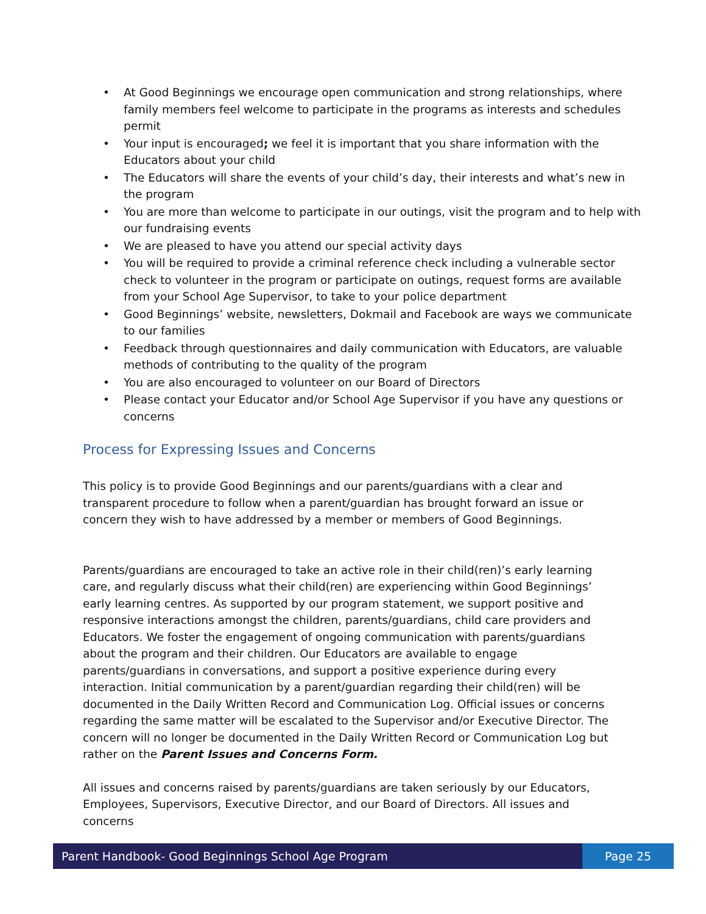• At Good Beginnings we encourage open communication and strong relationships, where family members feel welcome to participate in the programs as interests and schedules permit
• Your input is encouraged; we feel it is important that you share information with the Educators about your child
• The Educators will share the events of your child’s day, their interests and what’s new in the program
• You are more than welcome to participate in our outings, visit the program and to help with our fundraising events
• We are pleased to have you attend our special activity days
• You will be required to provide a criminal reference check including a vulnerable sector check to volunteer in the program or participate on outings, request forms are available from your School Age Supervisor, to take to your police department
• Good Beginnings’ website, newsletters, Dokmail and Facebook are ways we communicate to our families
• Feedback through questionnaires and daily communication with Educators, are valuable methods of contributing to the quality of the program
• You are also encouraged to volunteer on our Board of Directors
• Please contact your Educator and/or School Age Supervisor if you have any questions or concerns
Process for Expressing Issues and Concerns
This policy is to provide Good Beginnings and our parents/guardians with a clear and transparent procedure to follow when a parent/guardian has brought forward an issue or concern they wish to have addressed by a member or members of Good Beginnings.
Parents/guardians are encouraged to take an active role in their child(ren)’s early learning care, and regularly discuss what their child(ren) are experiencing within Good Beginnings’ early learning centres. As supported by our program statement, we support positive and responsive interactions amongst the children, parents/guardians, child care providers and Educators. We foster the engagement of ongoing communication with parents/guardians about the program and their children. Our Educators are available to engage parents/guardians in conversations, and support a positive experience during every interaction. Initial communication by a parent/guardian regarding their child(ren) will be documented in the Daily Written Record and Communication Log. Official issues or concerns regarding the same matter will be escalated to the Supervisor and/or Executive Director. The concern will no longer be documented in the Daily Written Record or Communication Log but rather on the Parent Issues and Concerns Form.
All issues and concerns raised by parents/guardians are taken seriously by our Educators, Employees, Supervisors, Executive Director, and our Board of Directors. All issues and concerns
Parent Handbook- Good Beginnings School Age Program
Page 25